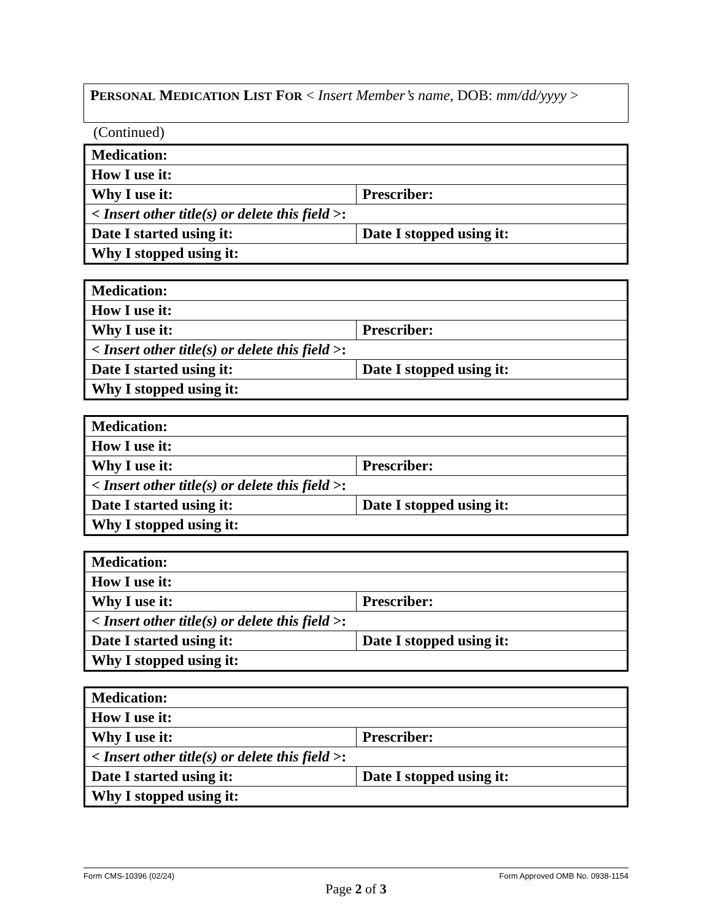PERSONAL MEDICATION LIST FOR < Insert Member’s name, DOB: mm/dd/yyyy >
(Continued)
| Medication: | |
| How I use it: | |
| Why I use it: | Prescriber: |
| < Insert other title(s) or delete this field >: | |
| Date I started using it: | Date I stopped using it: |
| Why I stopped using it: | |
| Medication: | |
| How I use it: | |
| Why I use it: | Prescriber: |
| < Insert other title(s) or delete this field >: | |
| Date I started using it: | Date I stopped using it: |
| Why I stopped using it: | |
| Medication: | |
| How I use it: | |
| Why I use it: | Prescriber: |
| < Insert other title(s) or delete this field >: | |
| Date I started using it: | Date I stopped using it: |
| Why I stopped using it: | |
| Medication: | |
| How I use it: | |
| Why I use it: | Prescriber: |
| < Insert other title(s) or delete this field >: | |
| Date I started using it: | Date I stopped using it: |
| Why I stopped using it: | |
| Medication: | |
| How I use it: | |
| Why I use it: | Prescriber: |
| < Insert other title(s) or delete this field >: | |
| Date I started using it: | Date I stopped using it: |
| Why I stopped using it: | |
Form CMS-10396 (02/24) Form Approved OMB No. 0938-1154
Page 2 of 3